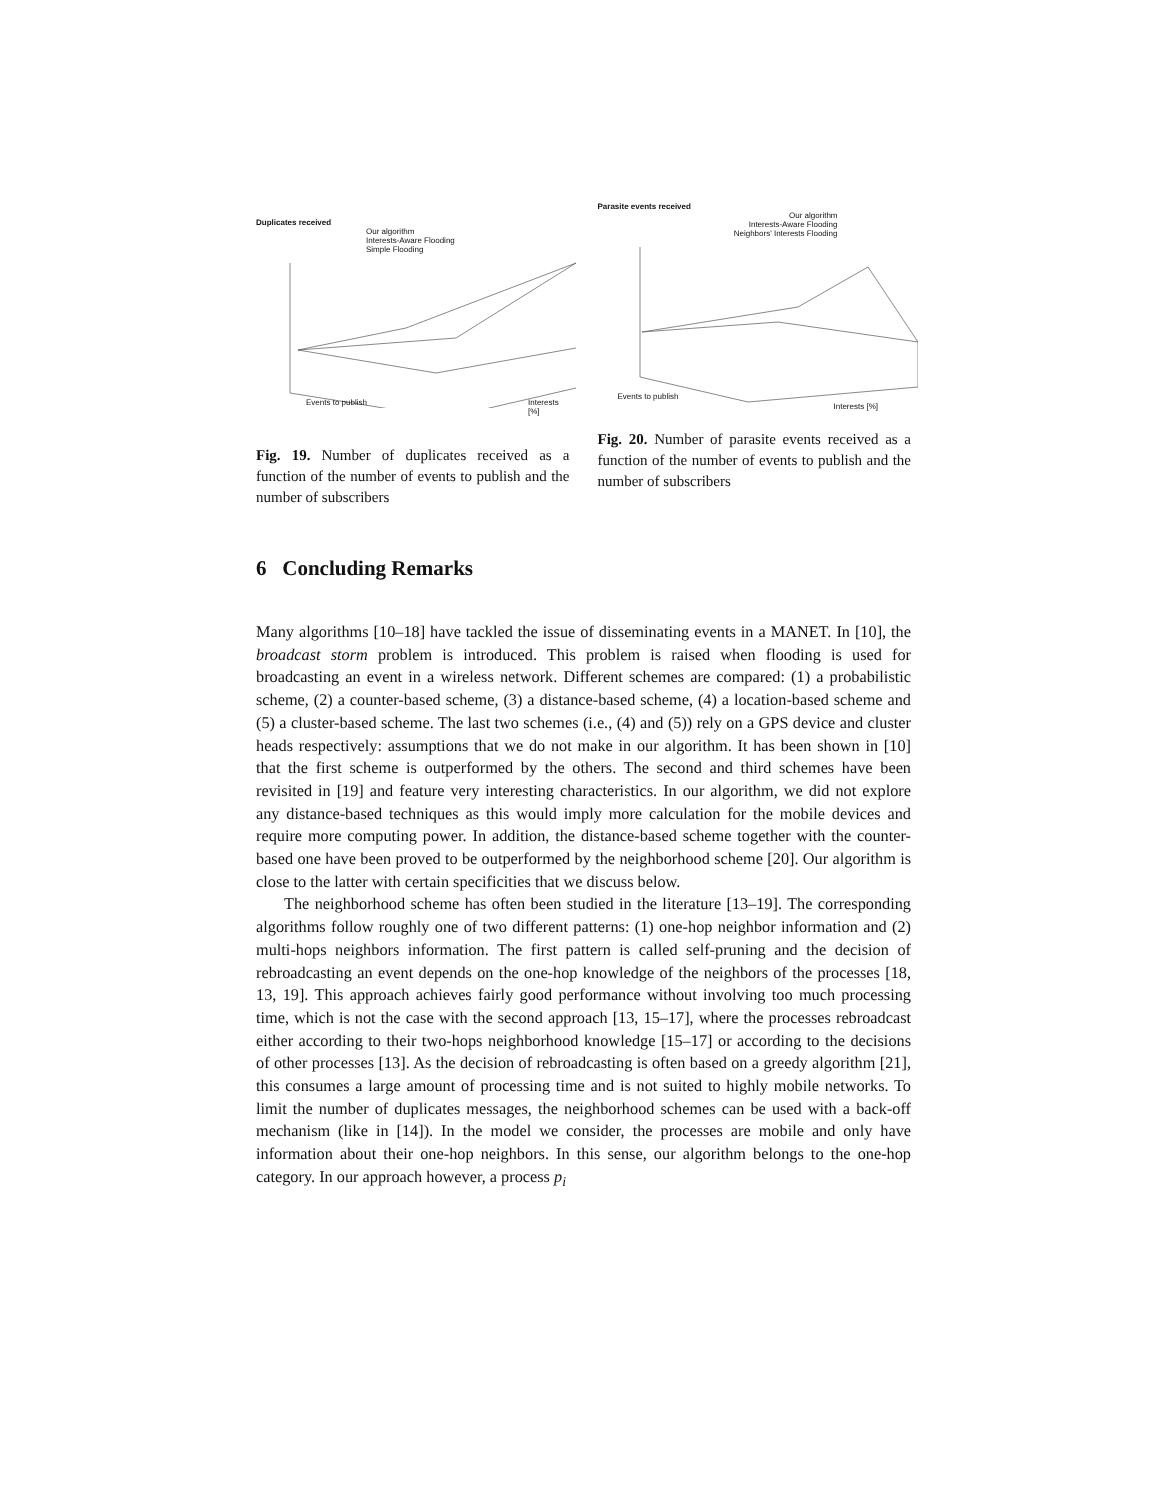Duplicates received
Our algorithm
Interests-Aware Flooding
Simple Flooding
Events to publish Interests [%]
Fig. 19. Number of duplicates received as a function of the number of events to publish and the number of subscribers
Parasite events received
Our algorithm
Interests-Aware Flooding
Neighbors' Interests Flooding
Events to publish
Interests [%]
Fig. 20. Number of parasite events received as a function of the number of events to publish and the number of subscribers
6 Concluding Remarks
Many algorithms [10–18] have tackled the issue of disseminating events in a MANET. In [10], the broadcast storm problem is introduced. This problem is raised when flooding is used for broadcasting an event in a wireless network. Different schemes are compared: (1) a probabilistic scheme, (2) a counter-based scheme, (3) a distance-based scheme, (4) a location-based scheme and (5) a cluster-based scheme. The last two schemes (i.e., (4) and (5)) rely on a GPS device and cluster heads respectively: assumptions that we do not make in our algorithm. It has been shown in [10] that the first scheme is outperformed by the others. The second and third schemes have been revisited in [19] and feature very interesting characteristics. In our algorithm, we did not explore any distance-based techniques as this would imply more calculation for the mobile devices and require more computing power. In addition, the distance-based scheme together with the counter-based one have been proved to be outperformed by the neighborhood scheme [20]. Our algorithm is close to the latter with certain specificities that we discuss below.
The neighborhood scheme has often been studied in the literature [13–19]. The corresponding algorithms follow roughly one of two different patterns: (1) one-hop neighbor information and (2) multi-hops neighbors information. The first pattern is called self-pruning and the decision of rebroadcasting an event depends on the one-hop knowledge of the neighbors of the processes [18, 13, 19]. This approach achieves fairly good performance without involving too much processing time, which is not the case with the second approach [13, 15–17], where the processes rebroadcast either according to their two-hops neighborhood knowledge [15–17] or according to the decisions of other processes [13]. As the decision of rebroadcasting is often based on a greedy algorithm [21], this consumes a large amount of processing time and is not suited to highly mobile networks. To limit the number of duplicates messages, the neighborhood schemes can be used with a back-off mechanism (like in [14]). In the model we consider, the processes are mobile and only have information about their one-hop neighbors. In this sense, our algorithm belongs to the one-hop category. In our approach however, a process p<sub>i</sub>